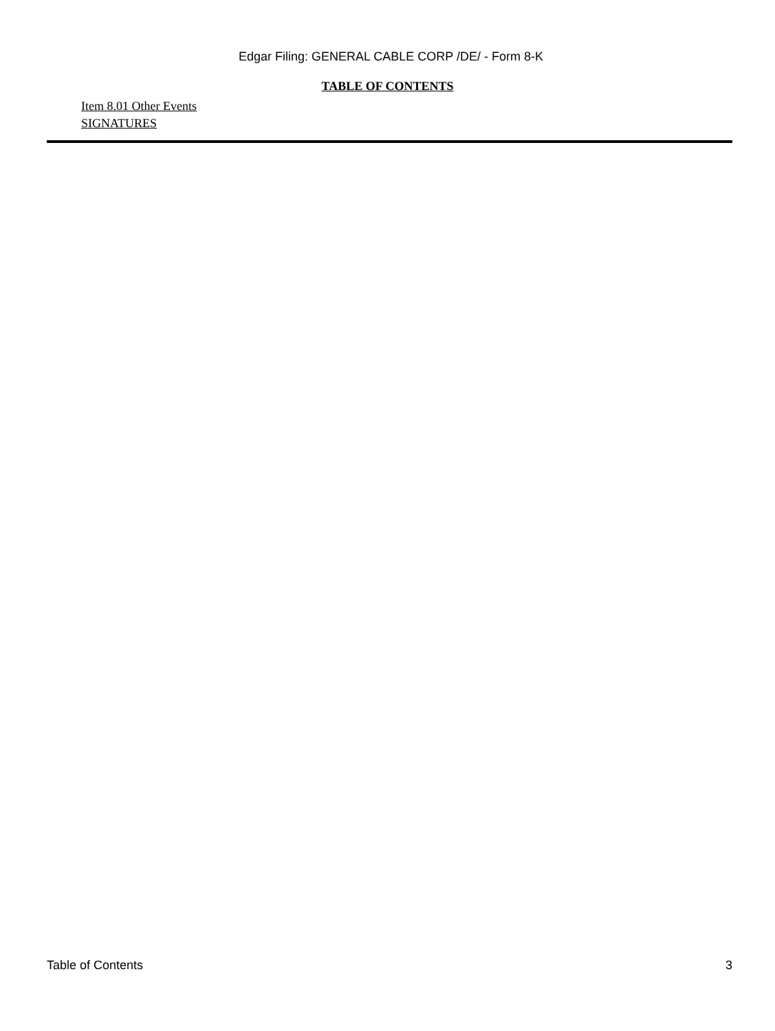Edgar Filing: GENERAL CABLE CORP /DE/ - Form 8-K
TABLE OF CONTENTS
Item 8.01 Other Events
SIGNATURES
Table of Contents 3